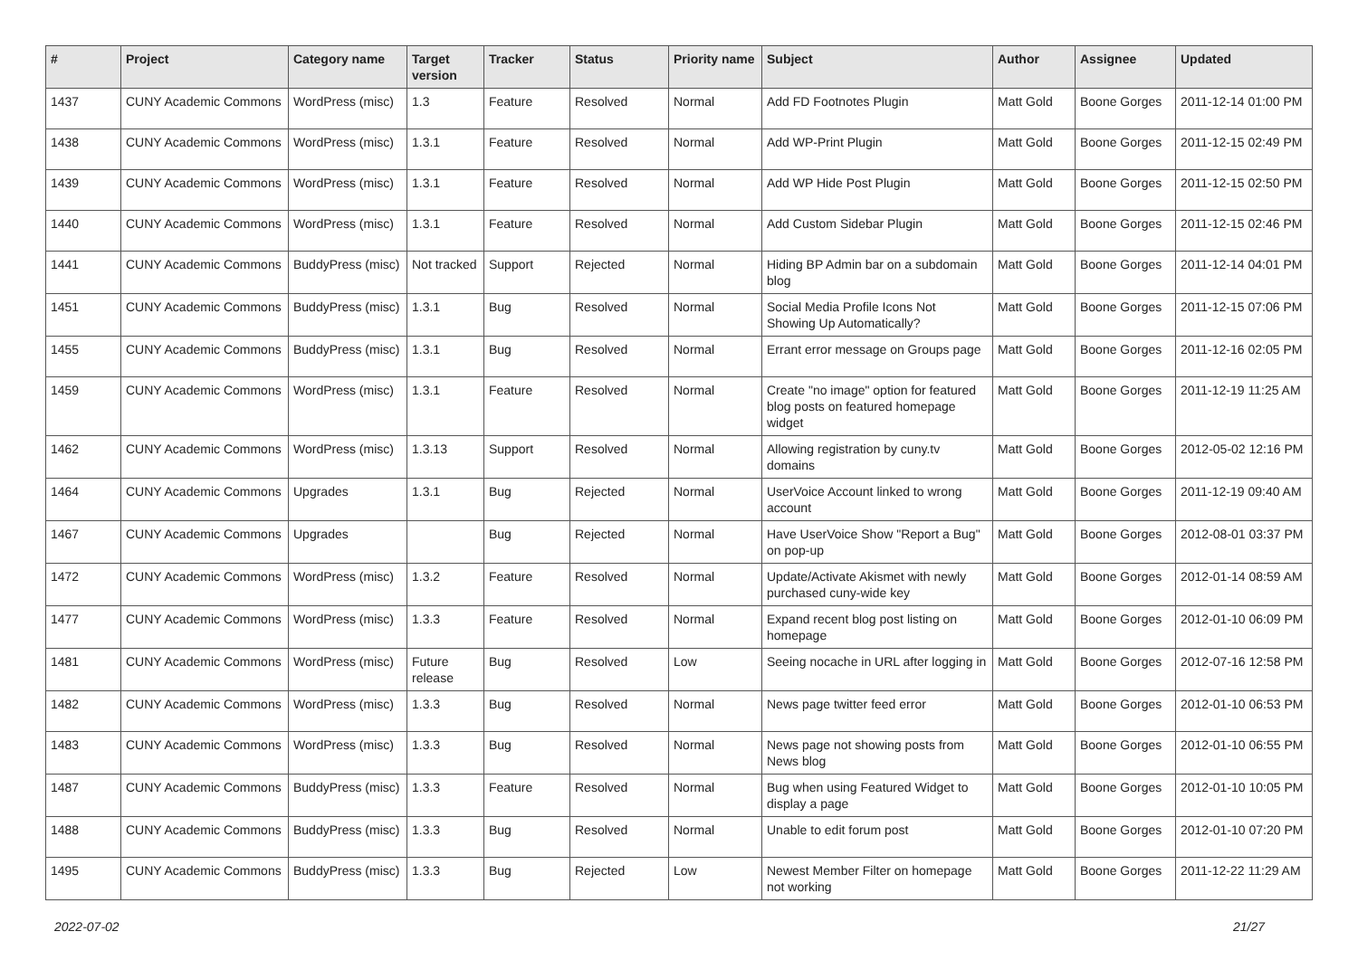| # | Project | Category name | Target version | Tracker | Status | Priority name | Subject | Author | Assignee | Updated |
| --- | --- | --- | --- | --- | --- | --- | --- | --- | --- | --- |
| 1437 | CUNY Academic Commons | WordPress (misc) | 1.3 | Feature | Resolved | Normal | Add FD Footnotes Plugin | Matt Gold | Boone Gorges | 2011-12-14 01:00 PM |
| 1438 | CUNY Academic Commons | WordPress (misc) | 1.3.1 | Feature | Resolved | Normal | Add WP-Print Plugin | Matt Gold | Boone Gorges | 2011-12-15 02:49 PM |
| 1439 | CUNY Academic Commons | WordPress (misc) | 1.3.1 | Feature | Resolved | Normal | Add WP Hide Post Plugin | Matt Gold | Boone Gorges | 2011-12-15 02:50 PM |
| 1440 | CUNY Academic Commons | WordPress (misc) | 1.3.1 | Feature | Resolved | Normal | Add Custom Sidebar Plugin | Matt Gold | Boone Gorges | 2011-12-15 02:46 PM |
| 1441 | CUNY Academic Commons | BuddyPress (misc) | Not tracked | Support | Rejected | Normal | Hiding BP Admin bar on a subdomain blog | Matt Gold | Boone Gorges | 2011-12-14 04:01 PM |
| 1451 | CUNY Academic Commons | BuddyPress (misc) | 1.3.1 | Bug | Resolved | Normal | Social Media Profile Icons Not Showing Up Automatically? | Matt Gold | Boone Gorges | 2011-12-15 07:06 PM |
| 1455 | CUNY Academic Commons | BuddyPress (misc) | 1.3.1 | Bug | Resolved | Normal | Errant error message on Groups page | Matt Gold | Boone Gorges | 2011-12-16 02:05 PM |
| 1459 | CUNY Academic Commons | WordPress (misc) | 1.3.1 | Feature | Resolved | Normal | Create "no image" option for featured blog posts on featured homepage widget | Matt Gold | Boone Gorges | 2011-12-19 11:25 AM |
| 1462 | CUNY Academic Commons | WordPress (misc) | 1.3.13 | Support | Resolved | Normal | Allowing registration by cuny.tv domains | Matt Gold | Boone Gorges | 2012-05-02 12:16 PM |
| 1464 | CUNY Academic Commons | Upgrades | 1.3.1 | Bug | Rejected | Normal | UserVoice Account linked to wrong account | Matt Gold | Boone Gorges | 2011-12-19 09:40 AM |
| 1467 | CUNY Academic Commons | Upgrades | | Bug | Rejected | Normal | Have UserVoice Show "Report a Bug" on pop-up | Matt Gold | Boone Gorges | 2012-08-01 03:37 PM |
| 1472 | CUNY Academic Commons | WordPress (misc) | 1.3.2 | Feature | Resolved | Normal | Update/Activate Akismet with newly purchased cuny-wide key | Matt Gold | Boone Gorges | 2012-01-14 08:59 AM |
| 1477 | CUNY Academic Commons | WordPress (misc) | 1.3.3 | Feature | Resolved | Normal | Expand recent blog post listing on homepage | Matt Gold | Boone Gorges | 2012-01-10 06:09 PM |
| 1481 | CUNY Academic Commons | WordPress (misc) | Future release | Bug | Resolved | Low | Seeing nocache in URL after logging in | Matt Gold | Boone Gorges | 2012-07-16 12:58 PM |
| 1482 | CUNY Academic Commons | WordPress (misc) | 1.3.3 | Bug | Resolved | Normal | News page twitter feed error | Matt Gold | Boone Gorges | 2012-01-10 06:53 PM |
| 1483 | CUNY Academic Commons | WordPress (misc) | 1.3.3 | Bug | Resolved | Normal | News page not showing posts from News blog | Matt Gold | Boone Gorges | 2012-01-10 06:55 PM |
| 1487 | CUNY Academic Commons | BuddyPress (misc) | 1.3.3 | Feature | Resolved | Normal | Bug when using Featured Widget to display a page | Matt Gold | Boone Gorges | 2012-01-10 10:05 PM |
| 1488 | CUNY Academic Commons | BuddyPress (misc) | 1.3.3 | Bug | Resolved | Normal | Unable to edit forum post | Matt Gold | Boone Gorges | 2012-01-10 07:20 PM |
| 1495 | CUNY Academic Commons | BuddyPress (misc) | 1.3.3 | Bug | Rejected | Low | Newest Member Filter on homepage not working | Matt Gold | Boone Gorges | 2011-12-22 11:29 AM |
2022-07-02 21/27